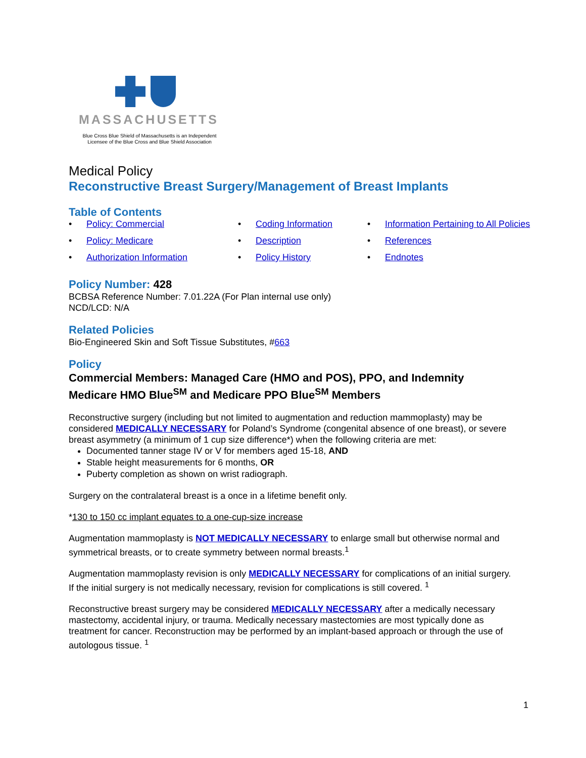MASSACHUSETTS
Blue Cross Blue Shield of Massachusetts is an Independent
Licensee of the Blue Cross and Blue Shield Association
Medical Policy
Reconstructive Breast Surgery/Management of Breast Implants
Table of Contents
• Policy: Commercial
• Coding Information
• Information Pertaining to All Policies
• Policy: Medicare
• Description
• References
• Authorization Information
• Policy History
• Endnotes
Policy Number: 428
BCBSA Reference Number: 7.01.22A (For Plan internal use only)
NCD/LCD: N/A
Related Policies
Bio-Engineered Skin and Soft Tissue Substitutes, #663
Policy
Commercial Members: Managed Care (HMO and POS), PPO, and Indemnity
Medicare HMO Blue<sup>SM</sup> and Medicare PPO Blue<sup>SM</sup> Members
Reconstructive surgery (including but not limited to augmentation and reduction mammoplasty) may be considered MEDICALLY NECESSARY for Poland’s Syndrome (congenital absence of one breast), or severe breast asymmetry (a minimum of 1 cup size difference*) when the following criteria are met:
Documented tanner stage IV or V for members aged 15-18, AND
Stable height measurements for 6 months, OR
Puberty completion as shown on wrist radiograph.
Surgery on the contralateral breast is a once in a lifetime benefit only.
*130 to 150 cc implant equates to a one-cup-size increase
Augmentation mammoplasty is NOT MEDICALLY NECESSARY to enlarge small but otherwise normal and symmetrical breasts, or to create symmetry between normal breasts.<sup>1</sup>
Augmentation mammoplasty revision is only MEDICALLY NECESSARY for complications of an initial surgery. If the initial surgery is not medically necessary, revision for complications is still covered. <sup>1</sup>
Reconstructive breast surgery may be considered MEDICALLY NECESSARY after a medically necessary mastectomy, accidental injury, or trauma. Medically necessary mastectomies are most typically done as treatment for cancer. Reconstruction may be performed by an implant-based approach or through the use of autologous tissue. <sup>1</sup>
1